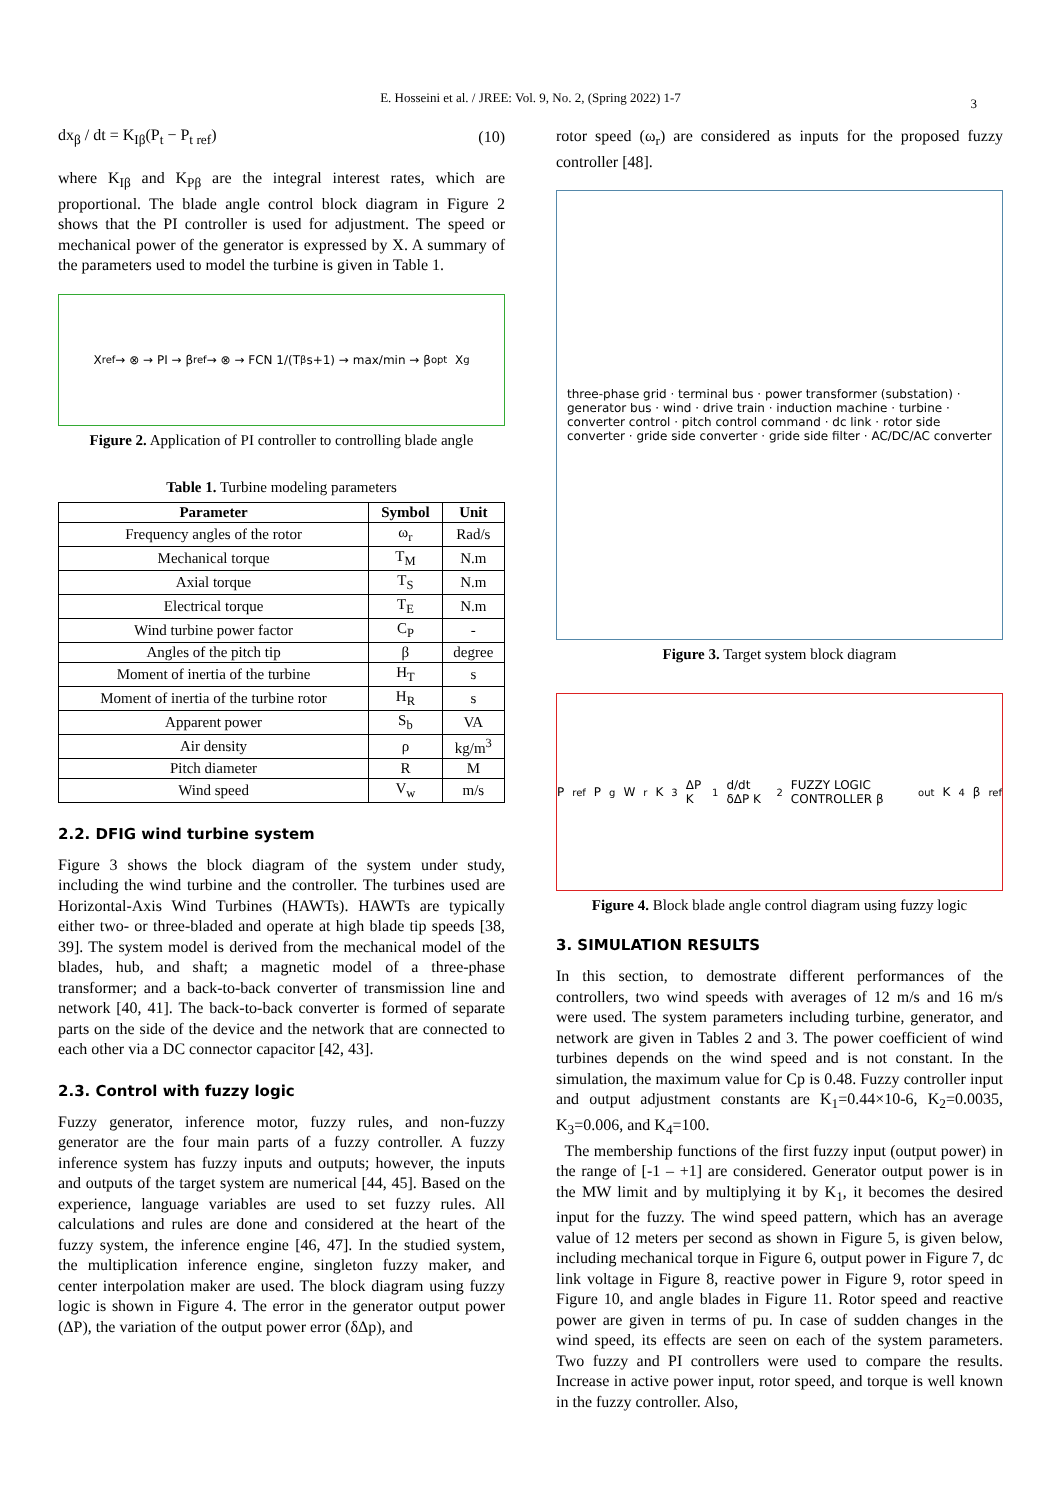E. Hosseini et al. / JREE: Vol. 9, No. 2, (Spring 2022) 1-7
3
dx<sub>β</sub> / dt = K<sub>Iβ</sub>(P<sub>t</sub> − P<sub>t ref</sub>) (10)
where K<sub>Iβ</sub> and K<sub>Pβ</sub> are the integral interest rates, which are proportional. The blade angle control block diagram in Figure 2 shows that the PI controller is used for adjustment. The speed or mechanical power of the generator is expressed by X. A summary of the parameters used to model the turbine is given in Table 1.
X<sub>ref</sub> → ⊗ → PI → β<sub>ref</sub> → ⊗ → FCN 1/(T<sub>β</sub>s+1) → max/min → β<sub>opt</sub> X<sub>g</sub>
Figure 2. Application of PI controller to controlling blade angle
Table 1. Turbine modeling parameters
| Parameter | Symbol | Unit |
| --- | --- | --- |
| Frequency angles of the rotor | ω<sub>r</sub> | Rad/s |
| Mechanical torque | T<sub>M</sub> | N.m |
| Axial torque | T<sub>S</sub> | N.m |
| Electrical torque | T<sub>E</sub> | N.m |
| Wind turbine power factor | C<sub>P</sub> | - |
| Angles of the pitch tip | β | degree |
| Moment of inertia of the turbine | H<sub>T</sub> | s |
| Moment of inertia of the turbine rotor | H<sub>R</sub> | s |
| Apparent power | S<sub>b</sub> | VA |
| Air density | ρ | kg/m<sup>3</sup> |
| Pitch diameter | R | M |
| Wind speed | V<sub>w</sub> | m/s |
2.2. DFIG wind turbine system
Figure 3 shows the block diagram of the system under study, including the wind turbine and the controller. The turbines used are Horizontal-Axis Wind Turbines (HAWTs). HAWTs are typically either two- or three-bladed and operate at high blade tip speeds [38, 39]. The system model is derived from the mechanical model of the blades, hub, and shaft; a magnetic model of a three-phase transformer; and a back-to-back converter of transmission line and network [40, 41]. The back-to-back converter is formed of separate parts on the side of the device and the network that are connected to each other via a DC connector capacitor [42, 43].
2.3. Control with fuzzy logic
Fuzzy generator, inference motor, fuzzy rules, and non-fuzzy generator are the four main parts of a fuzzy controller. A fuzzy inference system has fuzzy inputs and outputs; however, the inputs and outputs of the target system are numerical [44, 45]. Based on the experience, language variables are used to set fuzzy rules. All calculations and rules are done and considered at the heart of the fuzzy system, the inference engine [46, 47]. In the studied system, the multiplication inference engine, singleton fuzzy maker, and center interpolation maker are used. The block diagram using fuzzy logic is shown in Figure 4. The error in the generator output power (ΔP), the variation of the output power error (δΔp), and
rotor speed (ω<sub>r</sub>) are considered as inputs for the proposed fuzzy controller [48].
three-phase grid · terminal bus · power transformer (substation) · generator bus · wind · drive train · induction machine · turbine · converter control · pitch control command · dc link · rotor side converter · gride side converter · gride side filter · AC/DC/AC converter
Figure 3. Target system block diagram
P<sub>ref</sub> P<sub>g</sub> W<sub>r</sub> K<sub>3</sub> ΔP K<sub>1</sub> d/dt δΔP K<sub>2</sub> FUZZY LOGIC CONTROLLER β<sub>out</sub> K<sub>4</sub> β<sub>ref</sub>
Figure 4. Block blade angle control diagram using fuzzy logic
3. SIMULATION RESULTS
In this section, to demostrate different performances of the controllers, two wind speeds with averages of 12 m/s and 16 m/s were used. The system parameters including turbine, generator, and network are given in Tables 2 and 3. The power coefficient of wind turbines depends on the wind speed and is not constant. In the simulation, the maximum value for Cp is 0.48. Fuzzy controller input and output adjustment constants are K<sub>1</sub>=0.44×10-6, K<sub>2</sub>=0.0035, K<sub>3</sub>=0.006, and K<sub>4</sub>=100.
The membership functions of the first fuzzy input (output power) in the range of [-1 – +1] are considered. Generator output power is in the MW limit and by multiplying it by K<sub>1</sub>, it becomes the desired input for the fuzzy. The wind speed pattern, which has an average value of 12 meters per second as shown in Figure 5, is given below, including mechanical torque in Figure 6, output power in Figure 7, dc link voltage in Figure 8, reactive power in Figure 9, rotor speed in Figure 10, and angle blades in Figure 11. Rotor speed and reactive power are given in terms of pu. In case of sudden changes in the wind speed, its effects are seen on each of the system parameters. Two fuzzy and PI controllers were used to compare the results. Increase in active power input, rotor speed, and torque is well known in the fuzzy controller. Also,